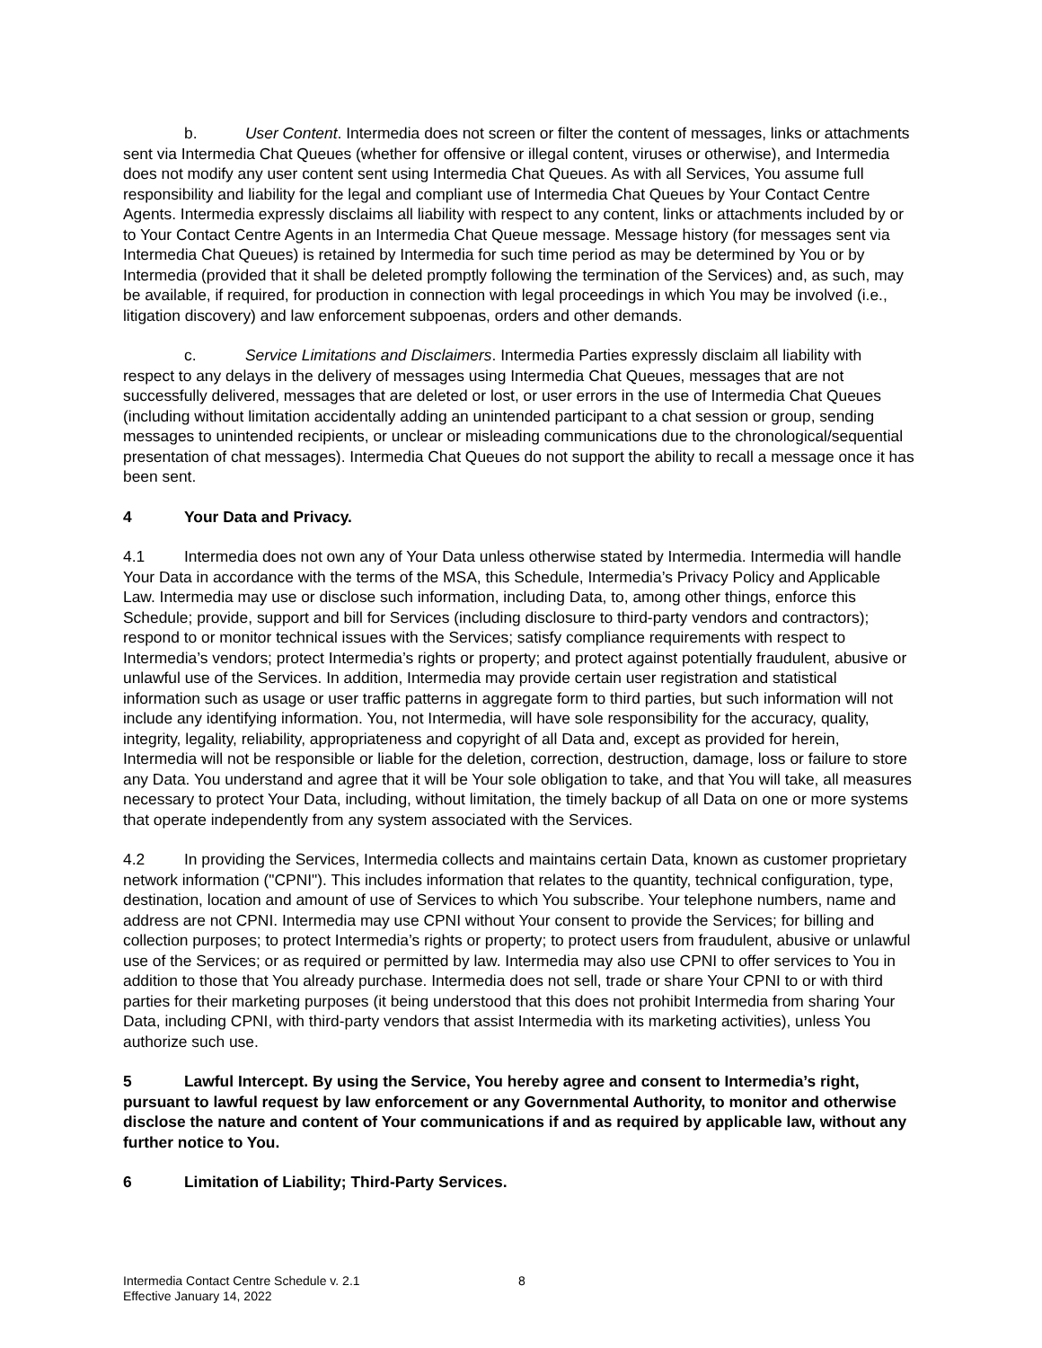b. User Content. Intermedia does not screen or filter the content of messages, links or attachments sent via Intermedia Chat Queues (whether for offensive or illegal content, viruses or otherwise), and Intermedia does not modify any user content sent using Intermedia Chat Queues. As with all Services, You assume full responsibility and liability for the legal and compliant use of Intermedia Chat Queues by Your Contact Centre Agents. Intermedia expressly disclaims all liability with respect to any content, links or attachments included by or to Your Contact Centre Agents in an Intermedia Chat Queue message. Message history (for messages sent via Intermedia Chat Queues) is retained by Intermedia for such time period as may be determined by You or by Intermedia (provided that it shall be deleted promptly following the termination of the Services) and, as such, may be available, if required, for production in connection with legal proceedings in which You may be involved (i.e., litigation discovery) and law enforcement subpoenas, orders and other demands.
c. Service Limitations and Disclaimers. Intermedia Parties expressly disclaim all liability with respect to any delays in the delivery of messages using Intermedia Chat Queues, messages that are not successfully delivered, messages that are deleted or lost, or user errors in the use of Intermedia Chat Queues (including without limitation accidentally adding an unintended participant to a chat session or group, sending messages to unintended recipients, or unclear or misleading communications due to the chronological/sequential presentation of chat messages). Intermedia Chat Queues do not support the ability to recall a message once it has been sent.
4 Your Data and Privacy.
4.1 Intermedia does not own any of Your Data unless otherwise stated by Intermedia. Intermedia will handle Your Data in accordance with the terms of the MSA, this Schedule, Intermedia’s Privacy Policy and Applicable Law. Intermedia may use or disclose such information, including Data, to, among other things, enforce this Schedule; provide, support and bill for Services (including disclosure to third-party vendors and contractors); respond to or monitor technical issues with the Services; satisfy compliance requirements with respect to Intermedia’s vendors; protect Intermedia’s rights or property; and protect against potentially fraudulent, abusive or unlawful use of the Services. In addition, Intermedia may provide certain user registration and statistical information such as usage or user traffic patterns in aggregate form to third parties, but such information will not include any identifying information. You, not Intermedia, will have sole responsibility for the accuracy, quality, integrity, legality, reliability, appropriateness and copyright of all Data and, except as provided for herein, Intermedia will not be responsible or liable for the deletion, correction, destruction, damage, loss or failure to store any Data. You understand and agree that it will be Your sole obligation to take, and that You will take, all measures necessary to protect Your Data, including, without limitation, the timely backup of all Data on one or more systems that operate independently from any system associated with the Services.
4.2 In providing the Services, Intermedia collects and maintains certain Data, known as customer proprietary network information ("CPNI"). This includes information that relates to the quantity, technical configuration, type, destination, location and amount of use of Services to which You subscribe. Your telephone numbers, name and address are not CPNI. Intermedia may use CPNI without Your consent to provide the Services; for billing and collection purposes; to protect Intermedia’s rights or property; to protect users from fraudulent, abusive or unlawful use of the Services; or as required or permitted by law. Intermedia may also use CPNI to offer services to You in addition to those that You already purchase. Intermedia does not sell, trade or share Your CPNI to or with third parties for their marketing purposes (it being understood that this does not prohibit Intermedia from sharing Your Data, including CPNI, with third-party vendors that assist Intermedia with its marketing activities), unless You authorize such use.
5 Lawful Intercept. By using the Service, You hereby agree and consent to Intermedia’s right, pursuant to lawful request by law enforcement or any Governmental Authority, to monitor and otherwise disclose the nature and content of Your communications if and as required by applicable law, without any further notice to You.
6 Limitation of Liability; Third-Party Services.
Intermedia Contact Centre Schedule v. 2.1 8
Effective January 14, 2022